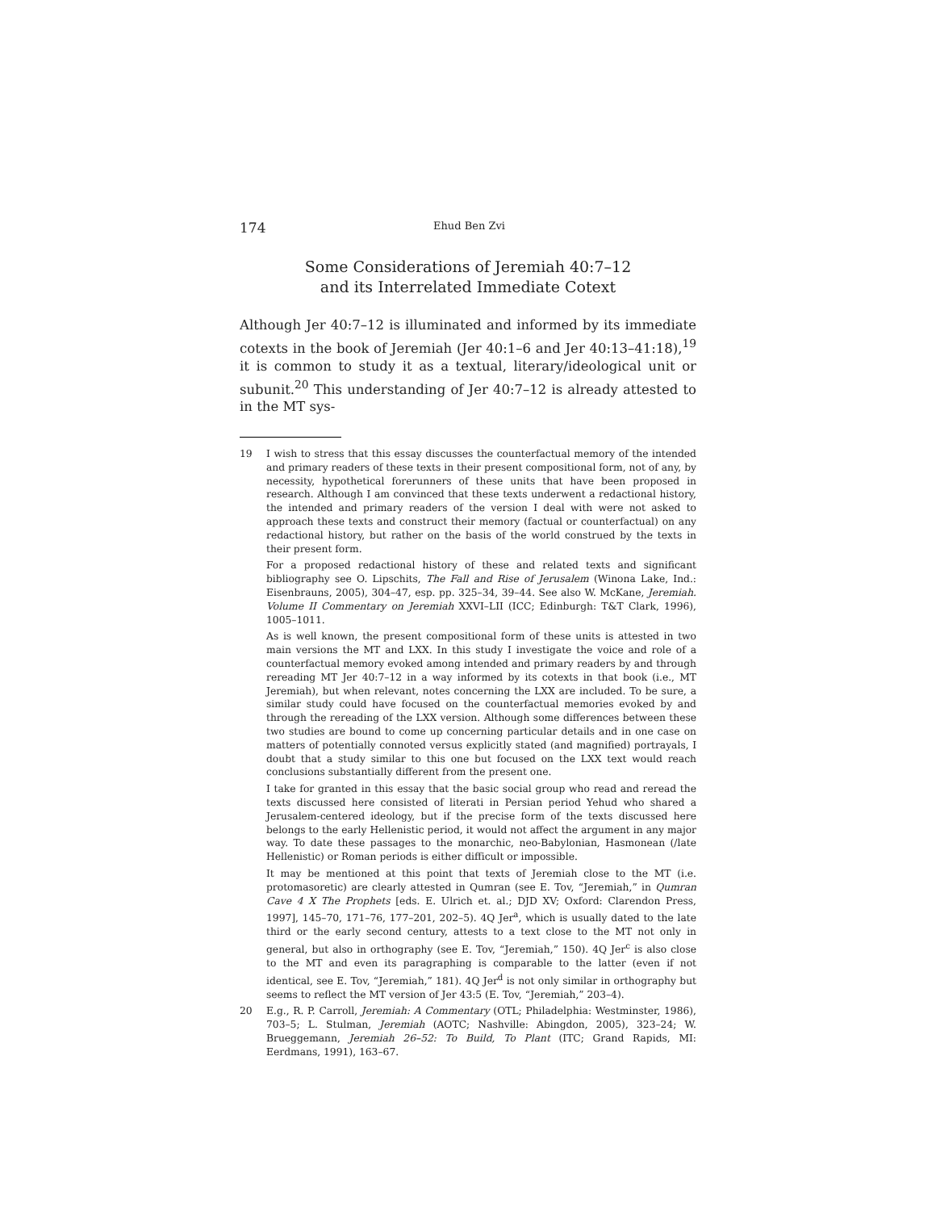174 Ehud Ben Zvi
Some Considerations of Jeremiah 40:7–12
and its Interrelated Immediate Cotext
Although Jer 40:7–12 is illuminated and informed by its immediate cotexts in the book of Jeremiah (Jer 40:1–6 and Jer 40:13–41:18),<sup>19</sup> it is common to study it as a textual, literary/ideological unit or subunit.<sup>20</sup> This understanding of Jer 40:7–12 is already attested to in the MT sys-
19 I wish to stress that this essay discusses the counterfactual memory of the intended and primary readers of these texts in their present compositional form, not of any, by necessity, hypothetical forerunners of these units that have been proposed in research. Although I am convinced that these texts underwent a redactional history, the intended and primary readers of the version I deal with were not asked to approach these texts and construct their memory (factual or counterfactual) on any redactional history, but rather on the basis of the world construed by the texts in their present form.
For a proposed redactional history of these and related texts and significant bibliography see O. Lipschits, The Fall and Rise of Jerusalem (Winona Lake, Ind.: Eisenbrauns, 2005), 304–47, esp. pp. 325–34, 39–44. See also W. McKane, Jeremiah. Volume II Commentary on Jeremiah XXVI–LII (ICC; Edinburgh: T&T Clark, 1996), 1005–1011.
As is well known, the present compositional form of these units is attested in two main versions the MT and LXX. In this study I investigate the voice and role of a counterfactual memory evoked among intended and primary readers by and through rereading MT Jer 40:7–12 in a way informed by its cotexts in that book (i.e., MT Jeremiah), but when relevant, notes concerning the LXX are included. To be sure, a similar study could have focused on the counterfactual memories evoked by and through the rereading of the LXX version. Although some differences between these two studies are bound to come up concerning particular details and in one case on matters of potentially connoted versus explicitly stated (and magnified) portrayals, I doubt that a study similar to this one but focused on the LXX text would reach conclusions substantially different from the present one.
I take for granted in this essay that the basic social group who read and reread the texts discussed here consisted of literati in Persian period Yehud who shared a Jerusalem-centered ideology, but if the precise form of the texts discussed here belongs to the early Hellenistic period, it would not affect the argument in any major way. To date these passages to the monarchic, neo-Babylonian, Hasmonean (/late Hellenistic) or Roman periods is either difficult or impossible.
It may be mentioned at this point that texts of Jeremiah close to the MT (i.e. protomasoretic) are clearly attested in Qumran (see E. Tov, “Jeremiah,” in Qumran Cave 4 X The Prophets [eds. E. Ulrich et. al.; DJD XV; Oxford: Clarendon Press, 1997], 145–70, 171–76, 177–201, 202–5). 4Q Jer<sup>a</sup>, which is usually dated to the late third or the early second century, attests to a text close to the MT not only in general, but also in orthography (see E. Tov, “Jeremiah,” 150). 4Q Jer<sup>c</sup> is also close to the MT and even its paragraphing is comparable to the latter (even if not identical, see E. Tov, “Jeremiah,” 181). 4Q Jer<sup>d</sup> is not only similar in orthography but seems to reflect the MT version of Jer 43:5 (E. Tov, “Jeremiah,” 203–4).
20 E.g., R. P. Carroll, Jeremiah: A Commentary (OTL; Philadelphia: Westminster, 1986), 703–5; L. Stulman, Jeremiah (AOTC; Nashville: Abingdon, 2005), 323–24; W. Brueggemann, Jeremiah 26–52: To Build, To Plant (ITC; Grand Rapids, MI: Eerdmans, 1991), 163–67.